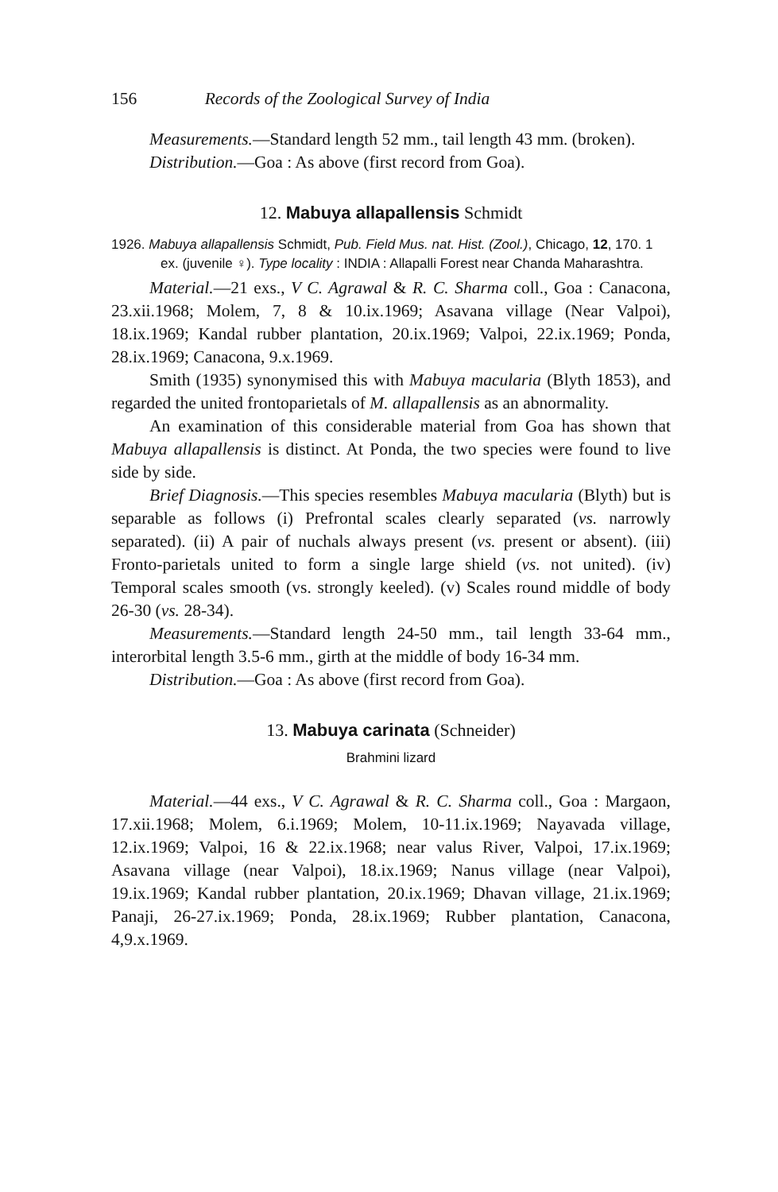156 Records of the Zoological Survey of India
Measurements.—Standard length 52 mm., tail length 43 mm. (broken).
Distribution.—Goa : As above (first record from Goa).
12. Mabuya allapallensis Schmidt
1926. Mabuya allapallensis Schmidt, Pub. Field Mus. nat. Hist. (Zool.), Chicago, 12, 170. 1 ex. (juvenile ♀). Type locality : INDIA : Allapalli Forest near Chanda Maharashtra.
Material.—21 exs., V C. Agrawal & R. C. Sharma coll., Goa : Canacona, 23.xii.1968; Molem, 7, 8 & 10.ix.1969; Asavana village (Near Valpoi), 18.ix.1969; Kandal rubber plantation, 20.ix.1969; Valpoi, 22.ix.1969; Ponda, 28.ix.1969; Canacona, 9.x.1969.
Smith (1935) synonymised this with Mabuya macularia (Blyth 1853), and regarded the united frontoparietals of M. allapallensis as an abnormality.
An examination of this considerable material from Goa has shown that Mabuya allapallensis is distinct. At Ponda, the two species were found to live side by side.
Brief Diagnosis.—This species resembles Mabuya macularia (Blyth) but is separable as follows (i) Prefrontal scales clearly separated (vs. narrowly separated). (ii) A pair of nuchals always present (vs. present or absent). (iii) Fronto-parietals united to form a single large shield (vs. not united). (iv) Temporal scales smooth (vs. strongly keeled). (v) Scales round middle of body 26-30 (vs. 28-34).
Measurements.—Standard length 24-50 mm., tail length 33-64 mm., interorbital length 3.5-6 mm., girth at the middle of body 16-34 mm.
Distribution.—Goa : As above (first record from Goa).
13. Mabuya carinata (Schneider)
Brahmini lizard
Material.—44 exs., V C. Agrawal & R. C. Sharma coll., Goa : Margaon, 17.xii.1968; Molem, 6.i.1969; Molem, 10-11.ix.1969; Nayavada village, 12.ix.1969; Valpoi, 16 & 22.ix.1968; near valus River, Valpoi, 17.ix.1969; Asavana village (near Valpoi), 18.ix.1969; Nanus village (near Valpoi), 19.ix.1969; Kandal rubber plantation, 20.ix.1969; Dhavan village, 21.ix.1969; Panaji, 26-27.ix.1969; Ponda, 28.ix.1969; Rubber plantation, Canacona, 4,9.x.1969.